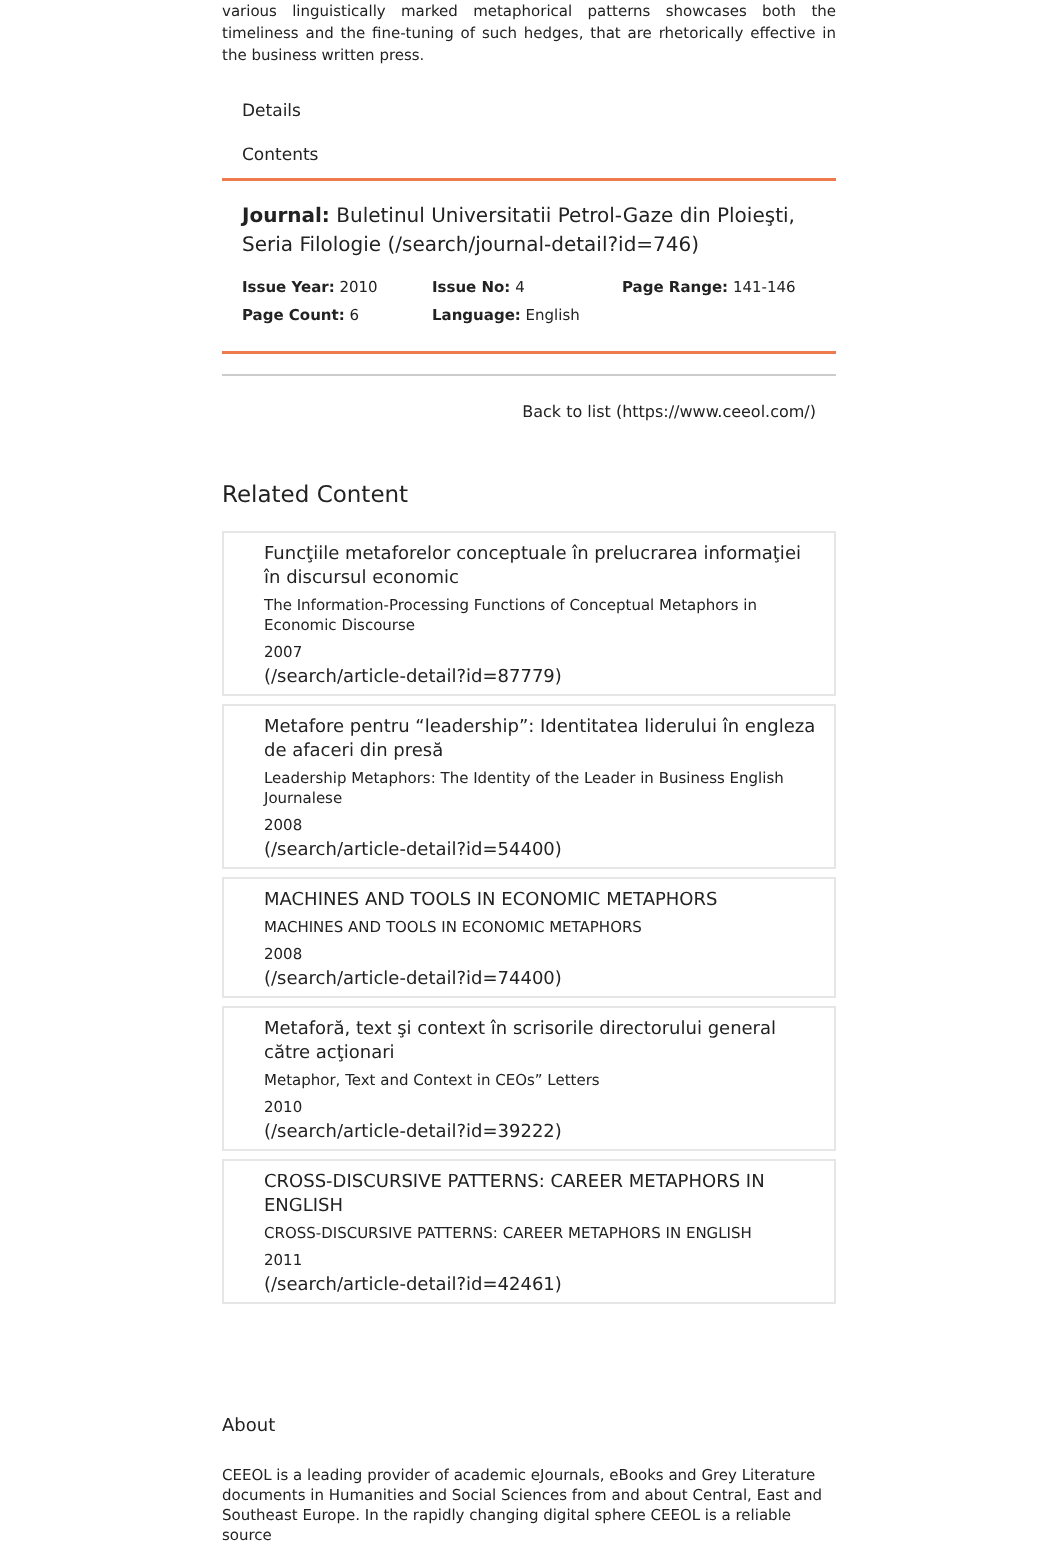various linguistically marked metaphorical patterns showcases both the timeliness and the fine-tuning of such hedges, that are rhetorically effective in the business written press.
Details
Contents
Journal: Buletinul Universitatii Petrol-Gaze din Ploieşti, Seria Filologie (/search/journal-detail?id=746)
Issue Year: 2010
Issue No: 4
Page Range: 141-146
Page Count: 6
Language: English
Back to list (https://www.ceeol.com/)
Related Content
Funcţiile metaforelor conceptuale în prelucrarea informaţiei în discursul economic
The Information-Processing Functions of Conceptual Metaphors in Economic Discourse
2007
(/search/article-detail?id=87779)
Metafore pentru “leadership”: Identitatea liderului în engleza de afaceri din presă
Leadership Metaphors: The Identity of the Leader in Business English Journalese
2008
(/search/article-detail?id=54400)
MACHINES AND TOOLS IN ECONOMIC METAPHORS
MACHINES AND TOOLS IN ECONOMIC METAPHORS
2008
(/search/article-detail?id=74400)
Metaforă, text şi context în scrisorile directorului general către acţionari
Metaphor, Text and Context in CEOs” Letters
2010
(/search/article-detail?id=39222)
CROSS-DISCURSIVE PATTERNS: CAREER METAPHORS IN ENGLISH
CROSS-DISCURSIVE PATTERNS: CAREER METAPHORS IN ENGLISH
2011
(/search/article-detail?id=42461)
About
CEEOL is a leading provider of academic eJournals, eBooks and Grey Literature documents in Humanities and Social Sciences from and about Central, East and Southeast Europe. In the rapidly changing digital sphere CEEOL is a reliable source